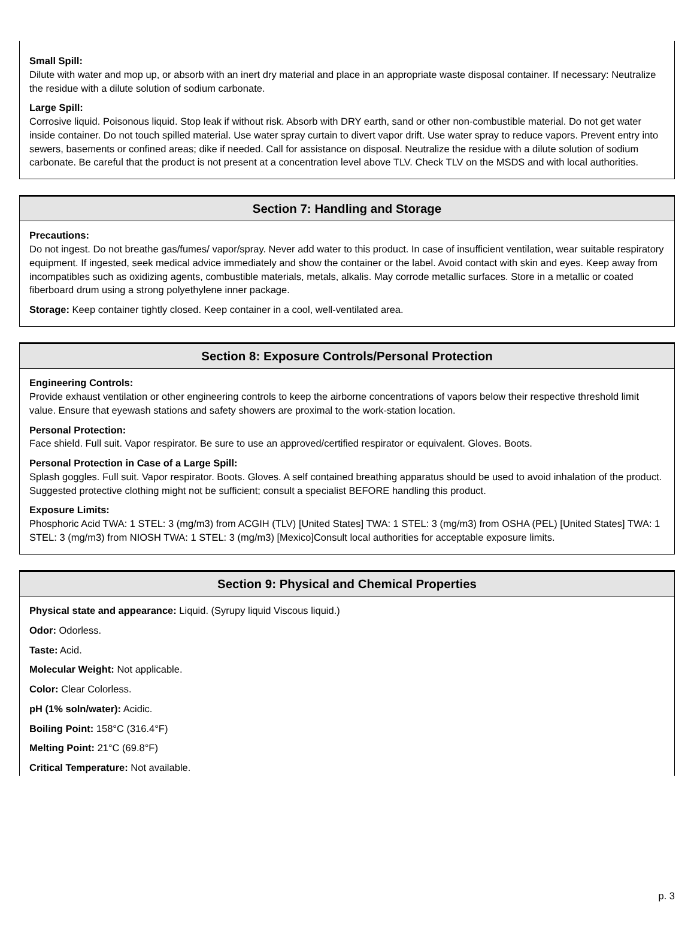Small Spill:
Dilute with water and mop up, or absorb with an inert dry material and place in an appropriate waste disposal container. If necessary: Neutralize the residue with a dilute solution of sodium carbonate.
Large Spill:
Corrosive liquid. Poisonous liquid. Stop leak if without risk. Absorb with DRY earth, sand or other non-combustible material. Do not get water inside container. Do not touch spilled material. Use water spray curtain to divert vapor drift. Use water spray to reduce vapors. Prevent entry into sewers, basements or confined areas; dike if needed. Call for assistance on disposal. Neutralize the residue with a dilute solution of sodium carbonate. Be careful that the product is not present at a concentration level above TLV. Check TLV on the MSDS and with local authorities.
Section 7: Handling and Storage
Precautions:
Do not ingest. Do not breathe gas/fumes/ vapor/spray. Never add water to this product. In case of insufficient ventilation, wear suitable respiratory equipment. If ingested, seek medical advice immediately and show the container or the label. Avoid contact with skin and eyes. Keep away from incompatibles such as oxidizing agents, combustible materials, metals, alkalis. May corrode metallic surfaces. Store in a metallic or coated fiberboard drum using a strong polyethylene inner package.
Storage: Keep container tightly closed. Keep container in a cool, well-ventilated area.
Section 8: Exposure Controls/Personal Protection
Engineering Controls:
Provide exhaust ventilation or other engineering controls to keep the airborne concentrations of vapors below their respective threshold limit value. Ensure that eyewash stations and safety showers are proximal to the work-station location.
Personal Protection:
Face shield. Full suit. Vapor respirator. Be sure to use an approved/certified respirator or equivalent. Gloves. Boots.
Personal Protection in Case of a Large Spill:
Splash goggles. Full suit. Vapor respirator. Boots. Gloves. A self contained breathing apparatus should be used to avoid inhalation of the product. Suggested protective clothing might not be sufficient; consult a specialist BEFORE handling this product.
Exposure Limits:
Phosphoric Acid TWA: 1 STEL: 3 (mg/m3) from ACGIH (TLV) [United States] TWA: 1 STEL: 3 (mg/m3) from OSHA (PEL) [United States] TWA: 1 STEL: 3 (mg/m3) from NIOSH TWA: 1 STEL: 3 (mg/m3) [Mexico]Consult local authorities for acceptable exposure limits.
Section 9: Physical and Chemical Properties
Physical state and appearance: Liquid. (Syrupy liquid Viscous liquid.)
Odor: Odorless.
Taste: Acid.
Molecular Weight: Not applicable.
Color: Clear Colorless.
pH (1% soln/water): Acidic.
Boiling Point: 158°C (316.4°F)
Melting Point: 21°C (69.8°F)
Critical Temperature: Not available.
p. 3